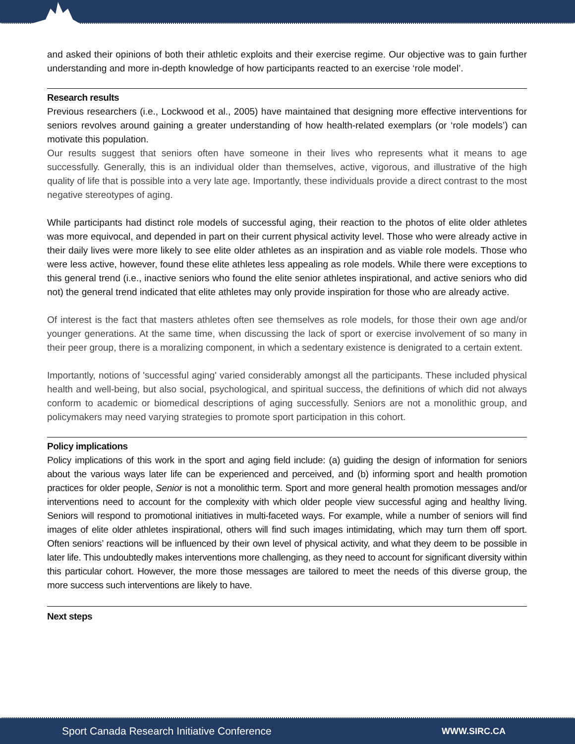and asked their opinions of both their athletic exploits and their exercise regime. Our objective was to gain further understanding and more in-depth knowledge of how participants reacted to an exercise ‘role model’.
Research results
Previous researchers (i.e., Lockwood et al., 2005) have maintained that designing more effective interventions for seniors revolves around gaining a greater understanding of how health-related exemplars (or ‘role models’) can motivate this population.
Our results suggest that seniors often have someone in their lives who represents what it means to age successfully. Generally, this is an individual older than themselves, active, vigorous, and illustrative of the high quality of life that is possible into a very late age. Importantly, these individuals provide a direct contrast to the most negative stereotypes of aging.
While participants had distinct role models of successful aging, their reaction to the photos of elite older athletes was more equivocal, and depended in part on their current physical activity level. Those who were already active in their daily lives were more likely to see elite older athletes as an inspiration and as viable role models. Those who were less active, however, found these elite athletes less appealing as role models. While there were exceptions to this general trend (i.e., inactive seniors who found the elite senior athletes inspirational, and active seniors who did not) the general trend indicated that elite athletes may only provide inspiration for those who are already active.
Of interest is the fact that masters athletes often see themselves as role models, for those their own age and/or younger generations. At the same time, when discussing the lack of sport or exercise involvement of so many in their peer group, there is a moralizing component, in which a sedentary existence is denigrated to a certain extent.
Importantly, notions of 'successful aging' varied considerably amongst all the participants. These included physical health and well-being, but also social, psychological, and spiritual success, the definitions of which did not always conform to academic or biomedical descriptions of aging successfully. Seniors are not a monolithic group, and policymakers may need varying strategies to promote sport participation in this cohort.
Policy implications
Policy implications of this work in the sport and aging field include: (a) guiding the design of information for seniors about the various ways later life can be experienced and perceived, and (b) informing sport and health promotion practices for older people, Senior is not a monolithic term. Sport and more general health promotion messages and/or interventions need to account for the complexity with which older people view successful aging and healthy living. Seniors will respond to promotional initiatives in multi-faceted ways. For example, while a number of seniors will find images of elite older athletes inspirational, others will find such images intimidating, which may turn them off sport. Often seniors’ reactions will be influenced by their own level of physical activity, and what they deem to be possible in later life. This undoubtedly makes interventions more challenging, as they need to account for significant diversity within this particular cohort. However, the more those messages are tailored to meet the needs of this diverse group, the more success such interventions are likely to have.
Next steps
Sport Canada Research Initiative Conference WWW.SIRC.CA